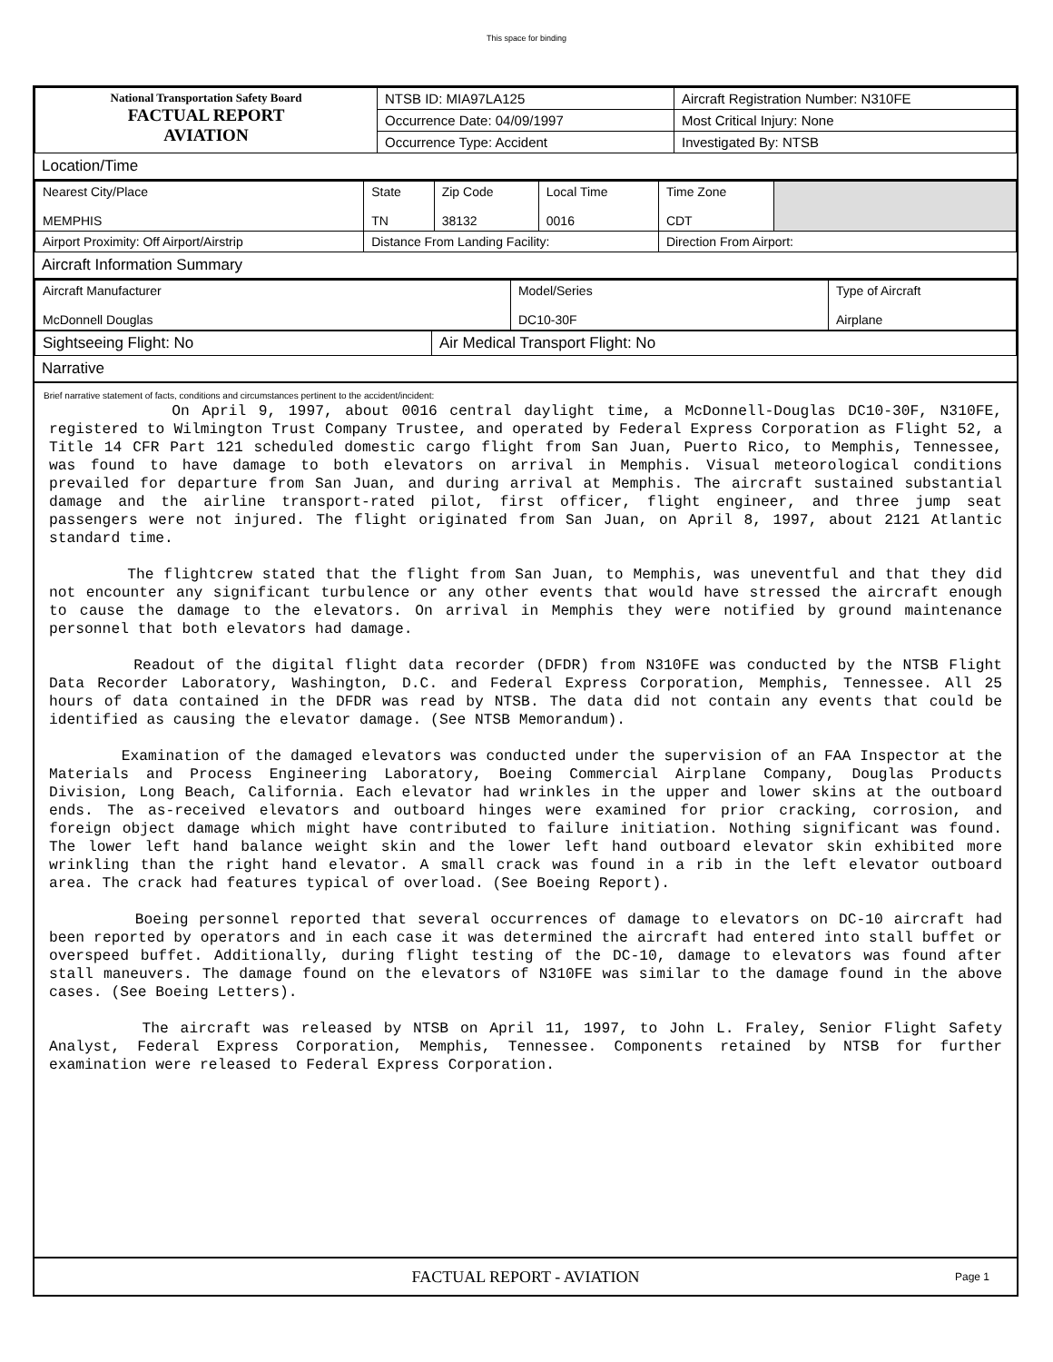This space for binding
| National Transportation Safety Board FACTUAL REPORT AVIATION | NTSB ID: MIA97LA125 | Aircraft Registration Number: N310FE |
| | Occurrence Date: 04/09/1997 | Most Critical Injury: None |
| | Occurrence Type: Accident | Investigated By: NTSB |
Location/Time
| Nearest City/Place MEMPHIS | State TN | Zip Code 38132 | Local Time 0016 | Time Zone CDT | |
| Airport Proximity: Off Airport/Airstrip | Distance From Landing Facility: | | | Direction From Airport: | |
Aircraft Information Summary
| Aircraft Manufacturer McDonnell Douglas | Model/Series DC10-30F | Type of Aircraft Airplane |
| Sightseeing Flight: No | Air Medical Transport Flight: No |
Narrative
Brief narrative statement of facts, conditions and circumstances pertinent to the accident/incident:
On April 9, 1997, about 0016 central daylight time, a McDonnell-Douglas DC10-30F, N310FE, registered to Wilmington Trust Company Trustee, and operated by Federal Express Corporation as Flight 52, a Title 14 CFR Part 121 scheduled domestic cargo flight from San Juan, Puerto Rico, to Memphis, Tennessee, was found to have damage to both elevators on arrival in Memphis. Visual meteorological conditions prevailed for departure from San Juan, and during arrival at Memphis. The aircraft sustained substantial damage and the airline transport-rated pilot, first officer, flight engineer, and three jump seat passengers were not injured. The flight originated from San Juan, on April 8, 1997, about 2121 Atlantic standard time. The flightcrew stated that the flight from San Juan, to Memphis, was uneventful and that they did not encounter any significant turbulence or any other events that would have stressed the aircraft enough to cause the damage to the elevators. On arrival in Memphis they were notified by ground maintenance personnel that both elevators had damage. Readout of the digital flight data recorder (DFDR) from N310FE was conducted by the NTSB Flight Data Recorder Laboratory, Washington, D.C. and Federal Express Corporation, Memphis, Tennessee. All 25 hours of data contained in the DFDR was read by NTSB. The data did not contain any events that could be identified as causing the elevator damage. (See NTSB Memorandum). Examination of the damaged elevators was conducted under the supervision of an FAA Inspector at the Materials and Process Engineering Laboratory, Boeing Commercial Airplane Company, Douglas Products Division, Long Beach, California. Each elevator had wrinkles in the upper and lower skins at the outboard ends. The as-received elevators and outboard hinges were examined for prior cracking, corrosion, and foreign object damage which might have contributed to failure initiation. Nothing significant was found. The lower left hand balance weight skin and the lower left hand outboard elevator skin exhibited more wrinkling than the right hand elevator. A small crack was found in a rib in the left elevator outboard area. The crack had features typical of overload. (See Boeing Report). Boeing personnel reported that several occurrences of damage to elevators on DC-10 aircraft had been reported by operators and in each case it was determined the aircraft had entered into stall buffet or overspeed buffet. Additionally, during flight testing of the DC-10, damage to elevators was found after stall maneuvers. The damage found on the elevators of N310FE was similar to the damage found in the above cases. (See Boeing Letters). The aircraft was released by NTSB on April 11, 1997, to John L. Fraley, Senior Flight Safety Analyst, Federal Express Corporation, Memphis, Tennessee. Components retained by NTSB for further examination were released to Federal Express Corporation.
FACTUAL REPORT - AVIATION Page 1